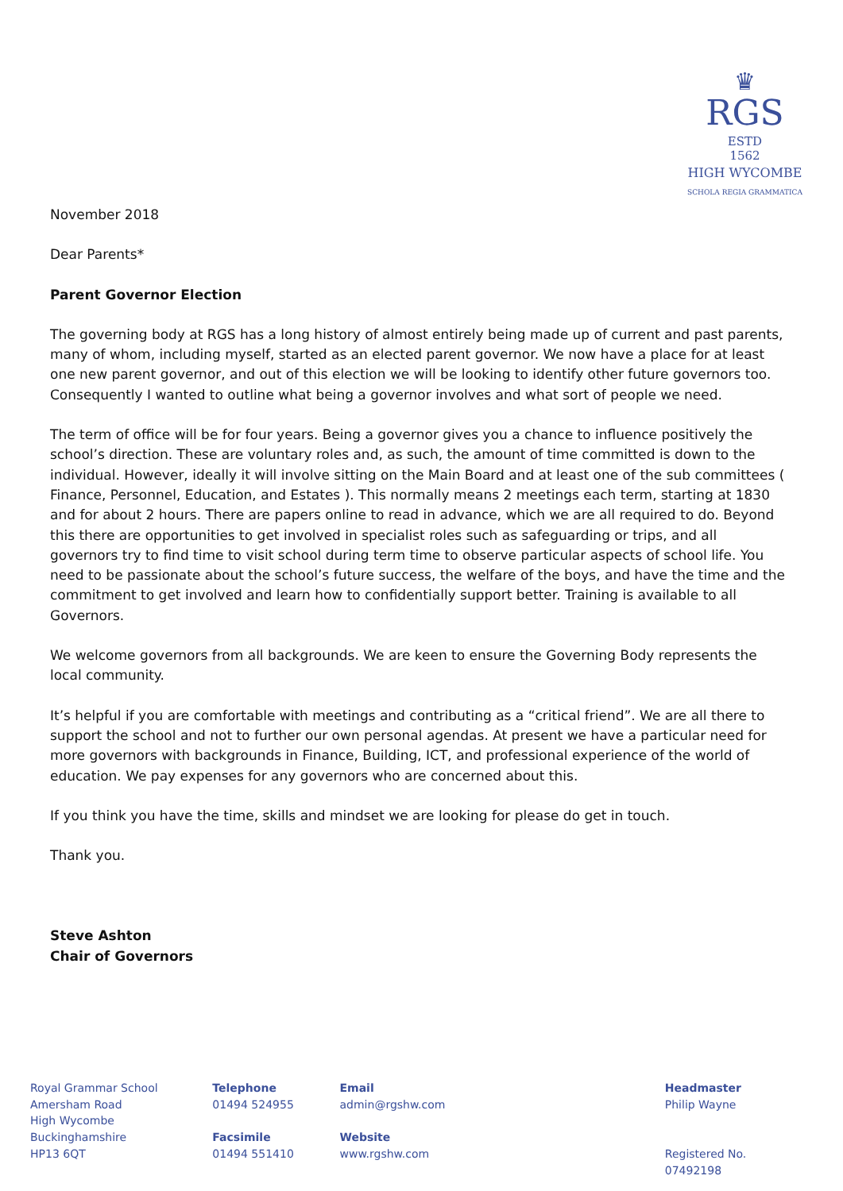♛
RGS ESTD
1562
HIGH WYCOMBE
SCHOLA REGIA GRAMMATICA
November 2018
Dear Parents*
Parent Governor Election
The governing body at RGS has a long history of almost entirely being made up of current and past parents, many of whom, including myself, started as an elected parent governor. We now have a place for at least one new parent governor, and out of this election we will be looking to identify other future governors too. Consequently I wanted to outline what being a governor involves and what sort of people we need.
The term of office will be for four years. Being a governor gives you a chance to influence positively the school’s direction. These are voluntary roles and, as such, the amount of time committed is down to the individual. However, ideally it will involve sitting on the Main Board and at least one of the sub committees ( Finance, Personnel, Education, and Estates ). This normally means 2 meetings each term, starting at 1830 and for about 2 hours. There are papers online to read in advance, which we are all required to do. Beyond this there are opportunities to get involved in specialist roles such as safeguarding or trips, and all governors try to find time to visit school during term time to observe particular aspects of school life. You need to be passionate about the school’s future success, the welfare of the boys, and have the time and the commitment to get involved and learn how to confidentially support better. Training is available to all Governors.
We welcome governors from all backgrounds. We are keen to ensure the Governing Body represents the local community.
It’s helpful if you are comfortable with meetings and contributing as a “critical friend”. We are all there to support the school and not to further our own personal agendas. At present we have a particular need for more governors with backgrounds in Finance, Building, ICT, and professional experience of the world of education. We pay expenses for any governors who are concerned about this.
If you think you have the time, skills and mindset we are looking for please do get in touch.
Thank you.
Steve Ashton
Chair of Governors
Royal Grammar School
Amersham Road
High Wycombe
Buckinghamshire
HP13 6QT
Telephone
01494 524955
Facsimile
01494 551410
Email
admin@rgshw.com
Website
www.rgshw.com
Headmaster
Philip Wayne
Registered No. 07492198